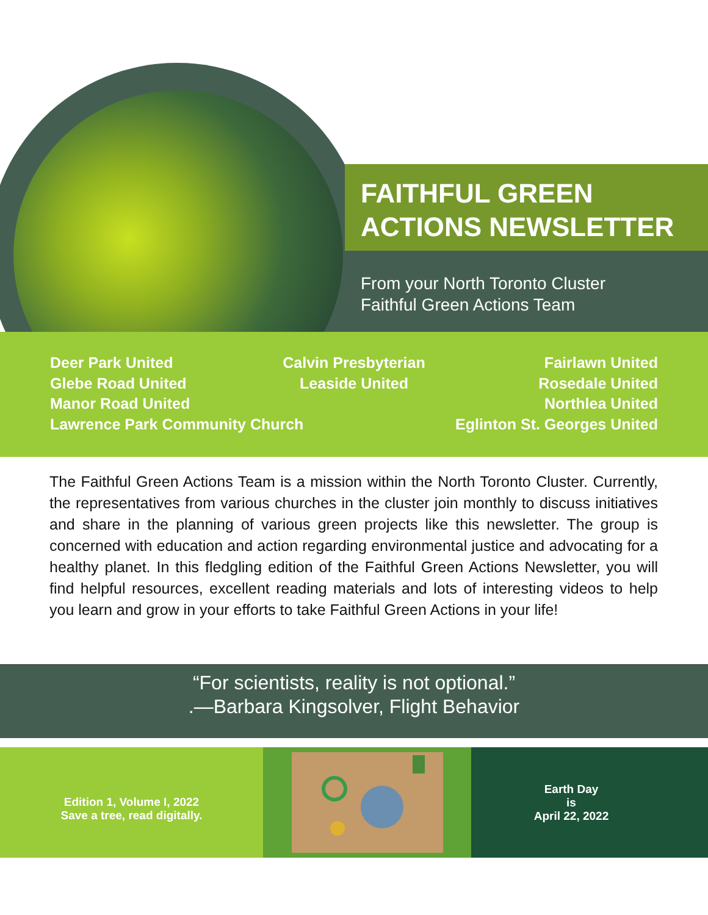FAITHFUL GREEN
ACTIONS NEWSLETTER
From your North Toronto Cluster
Faithful Green Actions Team
Deer Park United Calvin Presbyterian Fairlawn United
Glebe Road United Leaside United Rosedale United
Manor Road United Northlea United
Lawrence Park Community Church Eglinton St. Georges United
The Faithful Green Actions Team is a mission within the North Toronto Cluster. Currently, the representatives from various churches in the cluster join monthly to discuss initiatives and share in the planning of various green projects like this newsletter. The group is concerned with education and action regarding environmental justice and advocating for a healthy planet. In this fledgling edition of the Faithful Green Actions Newsletter, you will find helpful resources, excellent reading materials and lots of interesting videos to help you learn and grow in your efforts to take Faithful Green Actions in your life!
“For scientists, reality is not optional.”
.—Barbara Kingsolver, Flight Behavior
Edition 1, Volume I, 2022
Save a tree, read digitally.
Earth Day
is
April 22, 2022